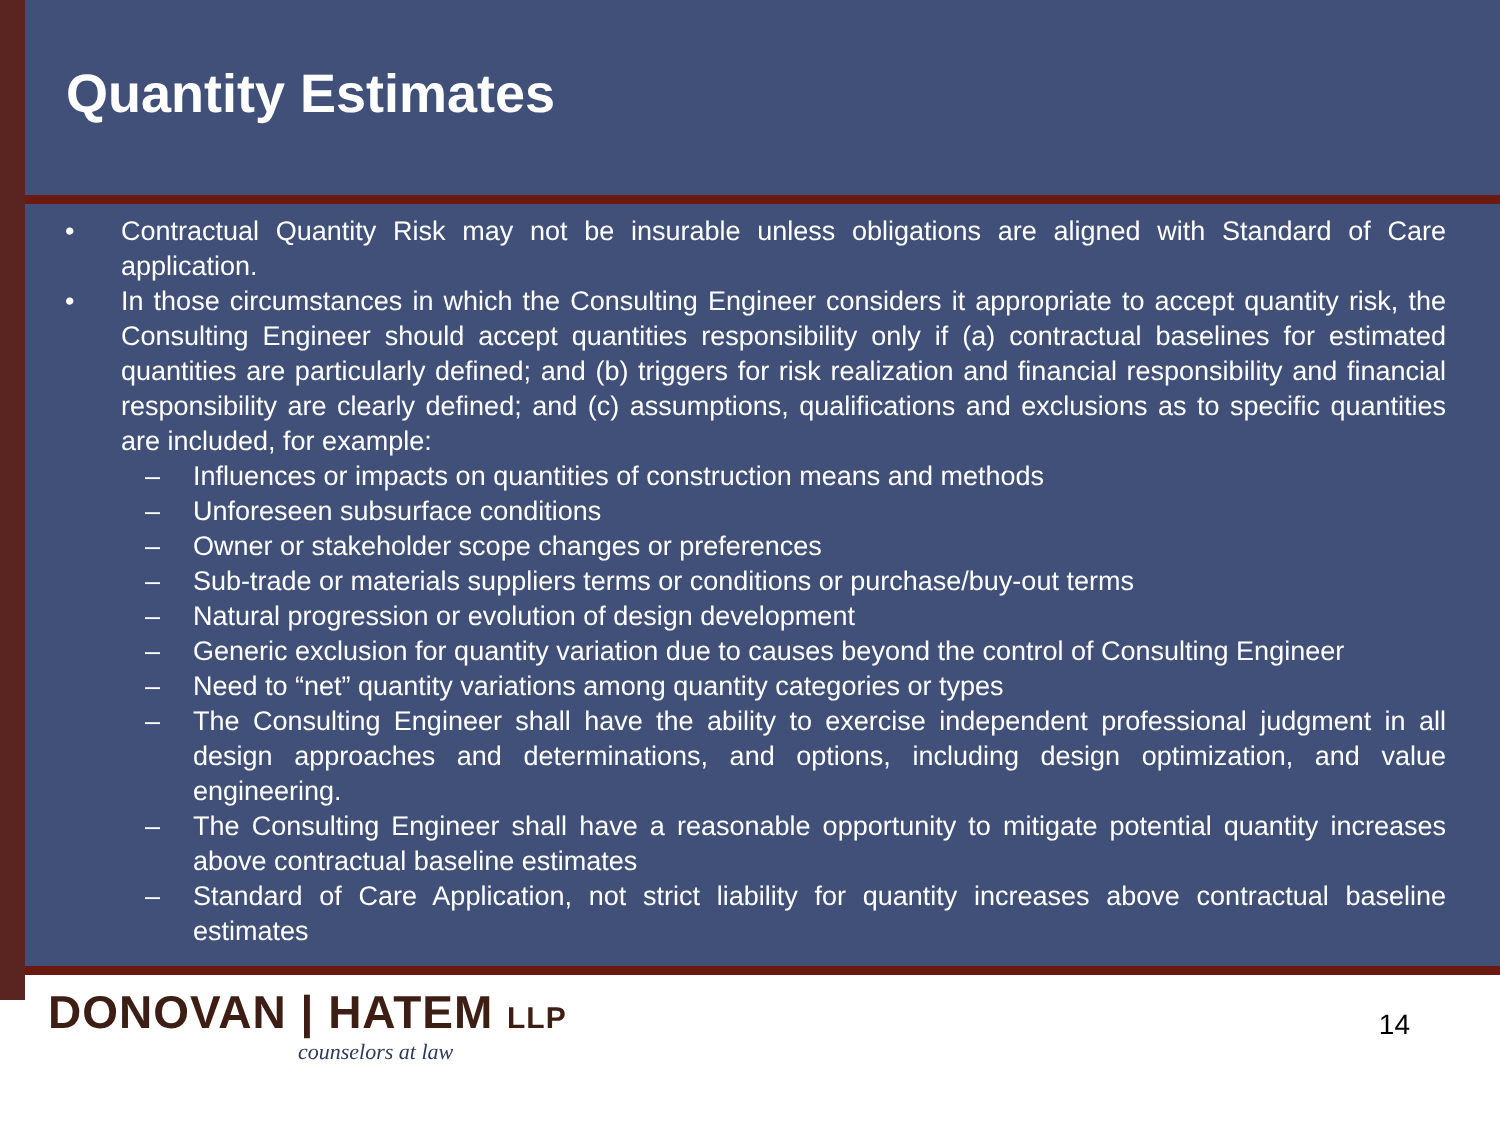Quantity Estimates
• Contractual Quantity Risk may not be insurable unless obligations are aligned with Standard of Care application.
• In those circumstances in which the Consulting Engineer considers it appropriate to accept quantity risk, the Consulting Engineer should accept quantities responsibility only if (a) contractual baselines for estimated quantities are particularly defined; and (b) triggers for risk realization and financial responsibility and financial responsibility are clearly defined; and (c) assumptions, qualifications and exclusions as to specific quantities are included, for example:
– Influences or impacts on quantities of construction means and methods
– Unforeseen subsurface conditions
– Owner or stakeholder scope changes or preferences
– Sub-trade or materials suppliers terms or conditions or purchase/buy-out terms
– Natural progression or evolution of design development
– Generic exclusion for quantity variation due to causes beyond the control of Consulting Engineer
– Need to “net” quantity variations among quantity categories or types
– The Consulting Engineer shall have the ability to exercise independent professional judgment in all design approaches and determinations, and options, including design optimization, and value engineering.
– The Consulting Engineer shall have a reasonable opportunity to mitigate potential quantity increases above contractual baseline estimates
– Standard of Care Application, not strict liability for quantity increases above contractual baseline estimates
DONOVAN | HATEM LLP
counselors at law
14